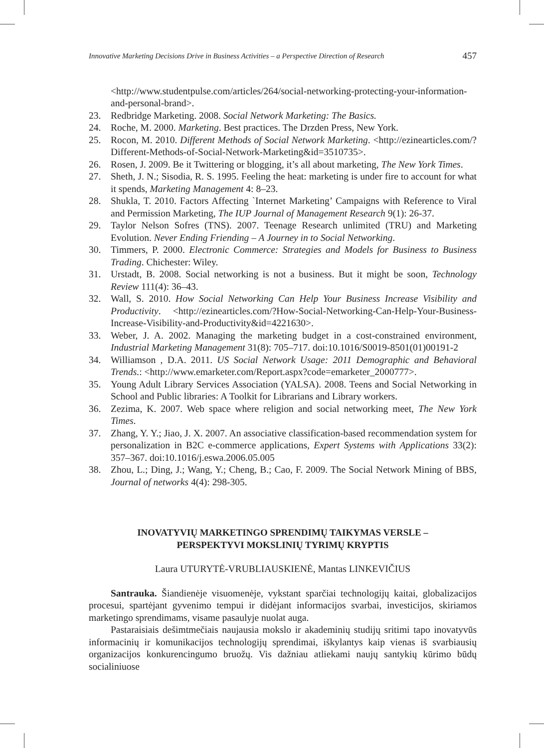Innovative Marketing Decisions Drive in Business Activities – a Perspective Direction of Research 457
<http://www.studentpulse.com/articles/264/social-networking-protecting-your-information-and-personal-brand>.
23. Redbridge Marketing. 2008. Social Network Marketing: The Basics.
24. Roche, M. 2000. Marketing. Best practices. The Drzden Press, New York.
25. Rocon, M. 2010. Different Methods of Social Network Marketing. <http://ezinearticles.com/?Different-Methods-of-Social-Network-Marketing&id=3510735>.
26. Rosen, J. 2009. Be it Twittering or blogging, it’s all about marketing, The New York Times.
27. Sheth, J. N.; Sisodia, R. S. 1995. Feeling the heat: marketing is under fire to account for what it spends, Marketing Management 4: 8–23.
28. Shukla, T. 2010. Factors Affecting `Internet Marketing’ Campaigns with Reference to Viral and Permission Marketing, The IUP Journal of Management Research 9(1): 26-37.
29. Taylor Nelson Sofres (TNS). 2007. Teenage Research unlimited (TRU) and Marketing Evolution. Never Ending Friending – A Journey in to Social Networking.
30. Timmers, P. 2000. Electronic Commerce: Strategies and Models for Business to Business Trading. Chichester: Wiley.
31. Urstadt, B. 2008. Social networking is not a business. But it might be soon, Technology Review 111(4): 36–43.
32. Wall, S. 2010. How Social Networking Can Help Your Business Increase Visibility and Productivity. <http://ezinearticles.com/?How-Social-Networking-Can-Help-Your-Business-Increase-Visibility-and-Productivity&id=4221630>.
33. Weber, J. A. 2002. Managing the marketing budget in a cost-constrained environment, Industrial Marketing Management 31(8): 705–717. doi:10.1016/S0019-8501(01)00191-2
34. Williamson , D.A. 2011. US Social Network Usage: 2011 Demographic and Behavioral Trends.: <http://www.emarketer.com/Report.aspx?code=emarketer_2000777>.
35. Young Adult Library Services Association (YALSA). 2008. Teens and Social Networking in School and Public libraries: A Toolkit for Librarians and Library workers.
36. Zezima, K. 2007. Web space where religion and social networking meet, The New York Times.
37. Zhang, Y. Y.; Jiao, J. X. 2007. An associative classification-based recommendation system for personalization in B2C e-commerce applications, Expert Systems with Applications 33(2): 357–367. doi:10.1016/j.eswa.2006.05.005
38. Zhou, L.; Ding, J.; Wang, Y.; Cheng, B.; Cao, F. 2009. The Social Network Mining of BBS, Journal of networks 4(4): 298-305.
INOVATYVIŲ MARKETINGO SPRENDIMŲ TAIKYMAS VERSLE –
PERSPEKTYVI MOKSLINIŲ TYRIMŲ KRYPTIS
Laura UTURYTĖ-VRUBLIAUSKIENĖ, Mantas LINKEVIČIUS
Santrauka. Šiandienėje visuomenėje, vykstant sparčiai technologijų kaitai, globalizacijos procesui, spartėjant gyvenimo tempui ir didėjant informacijos svarbai, investicijos, skiriamos marketingo sprendimams, visame pasaulyje nuolat auga.
Pastaraisiais dešimtmečiais naujausia mokslo ir akademinių studijų sritimi tapo inovatyvūs informacinių ir komunikacijos technologijų sprendimai, iškylantys kaip vienas iš svarbiausių organizacijos konkurencingumo bruožų. Vis dažniau atliekami naujų santykių kūrimo būdų socialiniuose